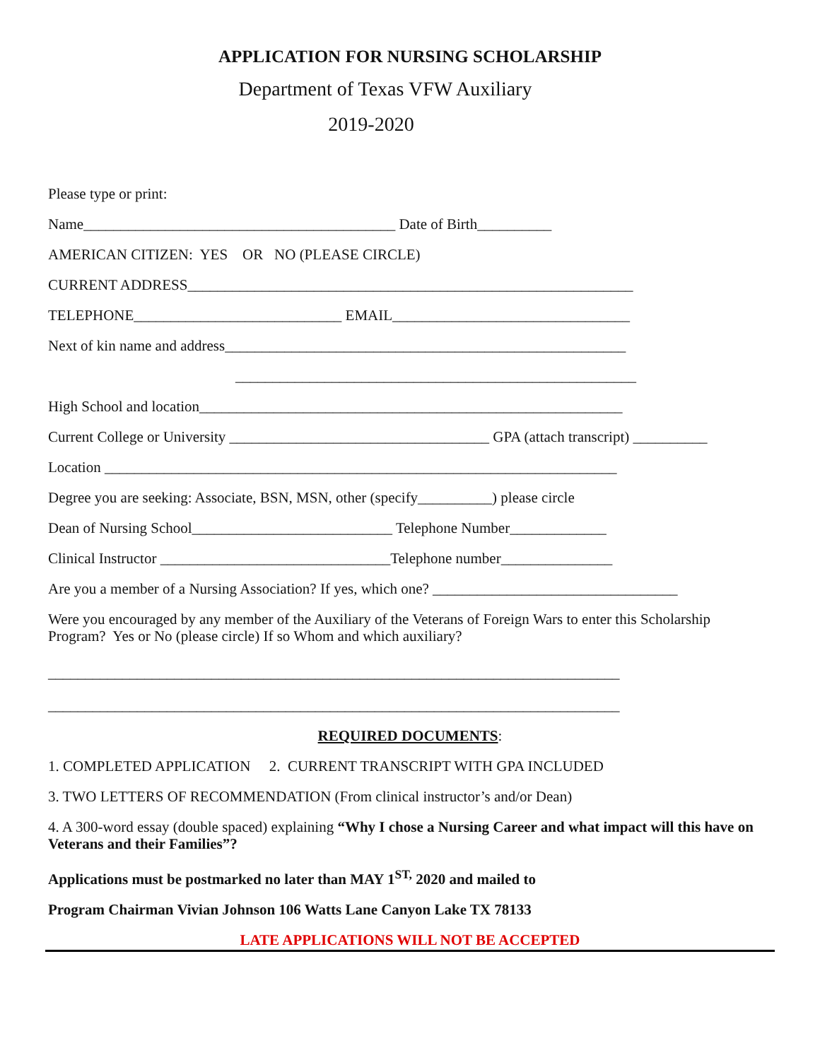APPLICATION FOR NURSING SCHOLARSHIP
Department of Texas VFW Auxiliary
2019-2020
Please type or print:
Name__________________________________________ Date of Birth__________
AMERICAN CITIZEN: YES OR NO (PLEASE CIRCLE)
CURRENT ADDRESS____________________________________________________________
TELEPHONE____________________________ EMAIL________________________________
Next of kin name and address______________________________________________________
______________________________________________________
High School and location_________________________________________________________
Current College or University ___________________________________ GPA (attach transcript) __________
Location _____________________________________________________________________
Degree you are seeking: Associate, BSN, MSN, other (specify__________) please circle
Dean of Nursing School___________________________ Telephone Number_____________
Clinical Instructor _______________________________Telephone number_______________
Are you a member of a Nursing Association? If yes, which one? _________________________________
Were you encouraged by any member of the Auxiliary of the Veterans of Foreign Wars to enter this Scholarship Program? Yes or No (please circle) If so Whom and which auxiliary?
_____________________________________________________________________________
_____________________________________________________________________________
REQUIRED DOCUMENTS:
1. COMPLETED APPLICATION 2. CURRENT TRANSCRIPT WITH GPA INCLUDED
3. TWO LETTERS OF RECOMMENDATION (From clinical instructor’s and/or Dean)
4. A 300-word essay (double spaced) explaining “Why I chose a Nursing Career and what impact will this have on Veterans and their Families”?
Applications must be postmarked no later than MAY 1<sup>ST,</sup> 2020 and mailed to
Program Chairman Vivian Johnson 106 Watts Lane Canyon Lake TX 78133
LATE APPLICATIONS WILL NOT BE ACCEPTED